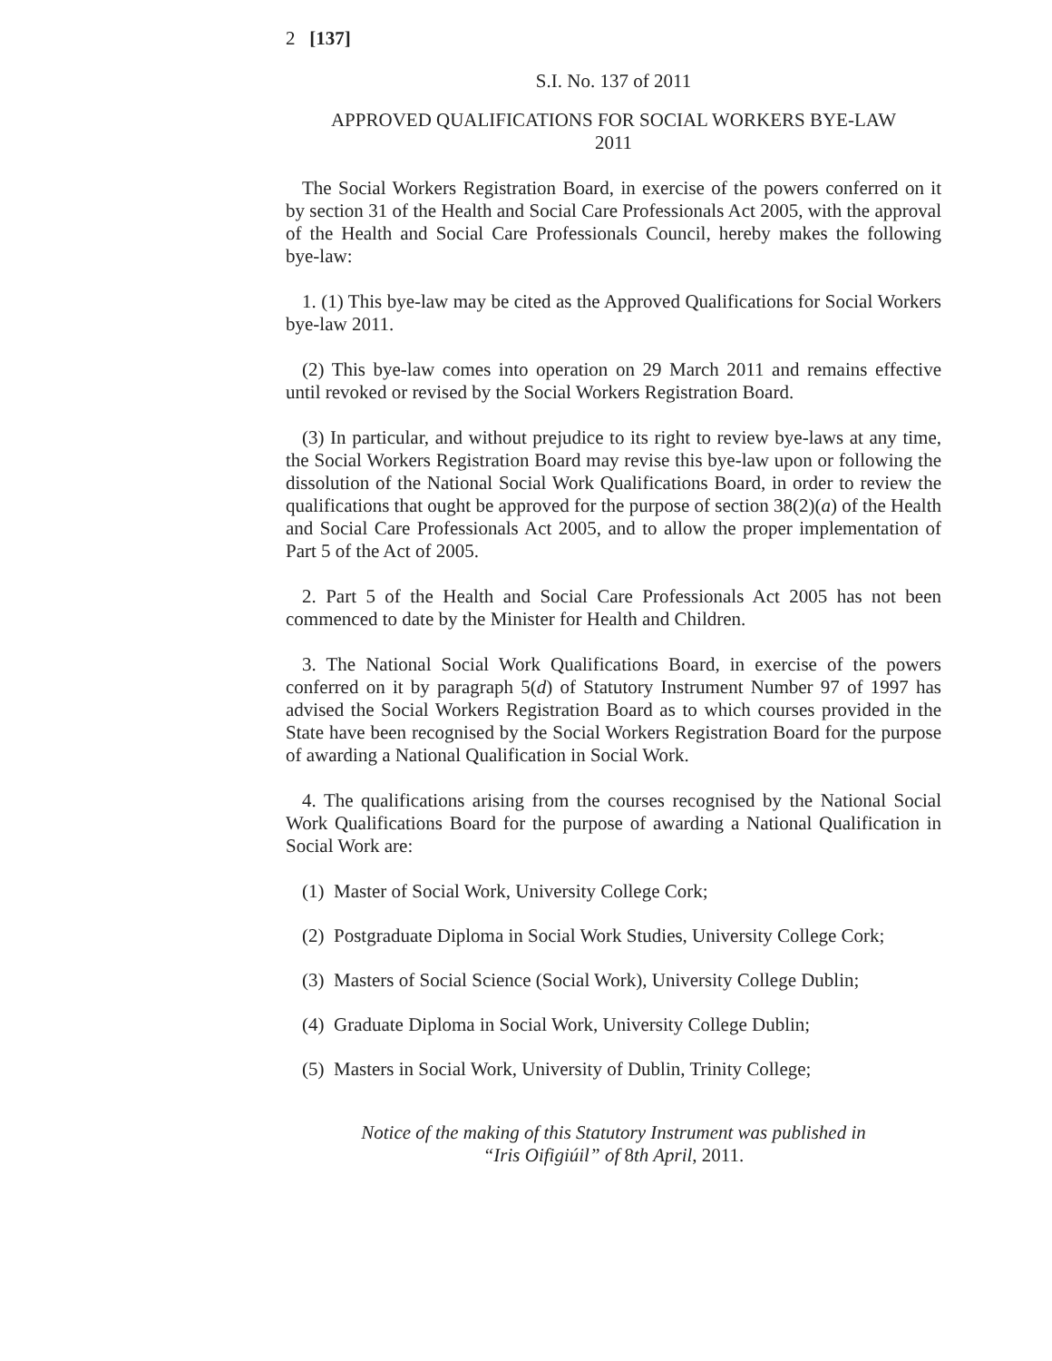2 [137]
S.I. No. 137 of 2011
APPROVED QUALIFICATIONS FOR SOCIAL WORKERS BYE-LAW
2011
The Social Workers Registration Board, in exercise of the powers conferred on it by section 31 of the Health and Social Care Professionals Act 2005, with the approval of the Health and Social Care Professionals Council, hereby makes the following bye-law:
1. (1) This bye-law may be cited as the Approved Qualifications for Social Workers bye-law 2011.
(2) This bye-law comes into operation on 29 March 2011 and remains effective until revoked or revised by the Social Workers Registration Board.
(3) In particular, and without prejudice to its right to review bye-laws at any time, the Social Workers Registration Board may revise this bye-law upon or following the dissolution of the National Social Work Qualifications Board, in order to review the qualifications that ought be approved for the purpose of section 38(2)(a) of the Health and Social Care Professionals Act 2005, and to allow the proper implementation of Part 5 of the Act of 2005.
2. Part 5 of the Health and Social Care Professionals Act 2005 has not been commenced to date by the Minister for Health and Children.
3. The National Social Work Qualifications Board, in exercise of the powers conferred on it by paragraph 5(d) of Statutory Instrument Number 97 of 1997 has advised the Social Workers Registration Board as to which courses provided in the State have been recognised by the Social Workers Registration Board for the purpose of awarding a National Qualification in Social Work.
4. The qualifications arising from the courses recognised by the National Social Work Qualifications Board for the purpose of awarding a National Qualification in Social Work are:
(1) Master of Social Work, University College Cork;
(2) Postgraduate Diploma in Social Work Studies, University College Cork;
(3) Masters of Social Science (Social Work), University College Dublin;
(4) Graduate Diploma in Social Work, University College Dublin;
(5) Masters in Social Work, University of Dublin, Trinity College;
Notice of the making of this Statutory Instrument was published in
“Iris Oifigiúil” of 8th April, 2011.